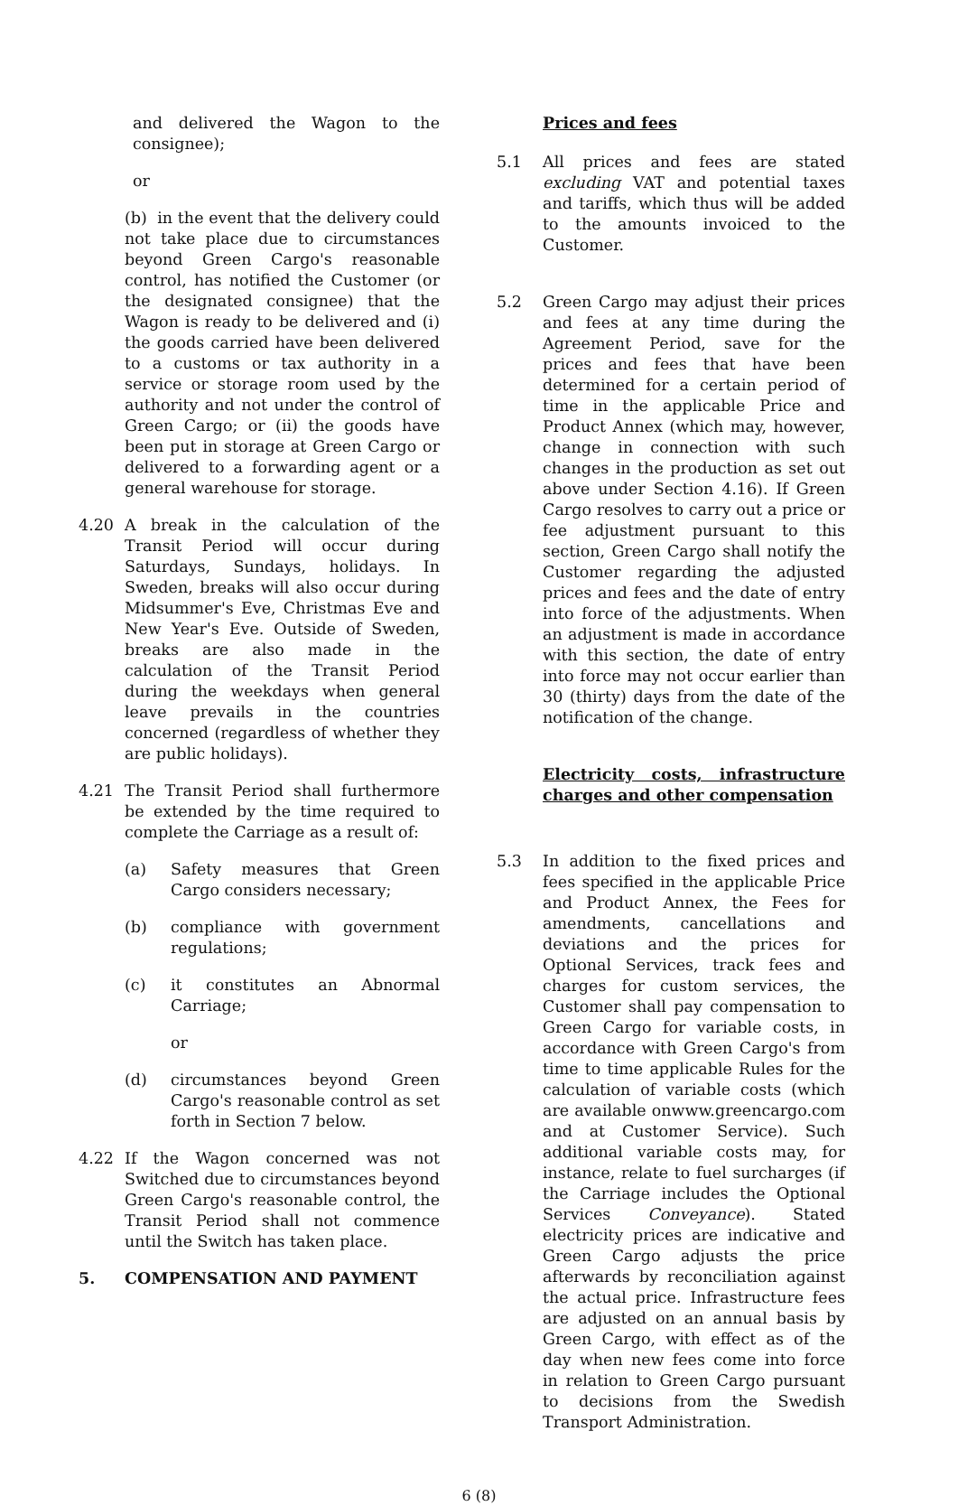and delivered the Wagon to the consignee);
or
(b) in the event that the delivery could not take place due to circumstances beyond Green Cargo's reasonable control, has notified the Customer (or the designated consignee) that the Wagon is ready to be delivered and (i) the goods carried have been delivered to a customs or tax authority in a service or storage room used by the authority and not under the control of Green Cargo; or (ii) the goods have been put in storage at Green Cargo or delivered to a forwarding agent or a general warehouse for storage.
4.20 A break in the calculation of the Transit Period will occur during Saturdays, Sundays, holidays. In Sweden, breaks will also occur during Midsummer's Eve, Christmas Eve and New Year's Eve. Outside of Sweden, breaks are also made in the calculation of the Transit Period during the weekdays when general leave prevails in the countries concerned (regardless of whether they are public holidays).
4.21 The Transit Period shall furthermore be extended by the time required to complete the Carriage as a result of:
(a) Safety measures that Green Cargo considers necessary;
(b) compliance with government regulations;
(c) it constitutes an Abnormal Carriage;
or
(d) circumstances beyond Green Cargo's reasonable control as set forth in Section 7 below.
4.22 If the Wagon concerned was not Switched due to circumstances beyond Green Cargo's reasonable control, the Transit Period shall not commence until the Switch has taken place.
5. COMPENSATION AND PAYMENT
Prices and fees
5.1 All prices and fees are stated excluding VAT and potential taxes and tariffs, which thus will be added to the amounts invoiced to the Customer.
5.2 Green Cargo may adjust their prices and fees at any time during the Agreement Period, save for the prices and fees that have been determined for a certain period of time in the applicable Price and Product Annex (which may, however, change in connection with such changes in the production as set out above under Section 4.16). If Green Cargo resolves to carry out a price or fee adjustment pursuant to this section, Green Cargo shall notify the Customer regarding the adjusted prices and fees and the date of entry into force of the adjustments. When an adjustment is made in accordance with this section, the date of entry into force may not occur earlier than 30 (thirty) days from the date of the notification of the change.
Electricity costs, infrastructure charges and other compensation
5.3 In addition to the fixed prices and fees specified in the applicable Price and Product Annex, the Fees for amendments, cancellations and deviations and the prices for Optional Services, track fees and charges for custom services, the Customer shall pay compensation to Green Cargo for variable costs, in accordance with Green Cargo's from time to time applicable Rules for the calculation of variable costs (which are available onwww.greencargo.com and at Customer Service). Such additional variable costs may, for instance, relate to fuel surcharges (if the Carriage includes the Optional Services Conveyance). Stated electricity prices are indicative and Green Cargo adjusts the price afterwards by reconciliation against the actual price. Infrastructure fees are adjusted on an annual basis by Green Cargo, with effect as of the day when new fees come into force in relation to Green Cargo pursuant to decisions from the Swedish Transport Administration.
6 (8)